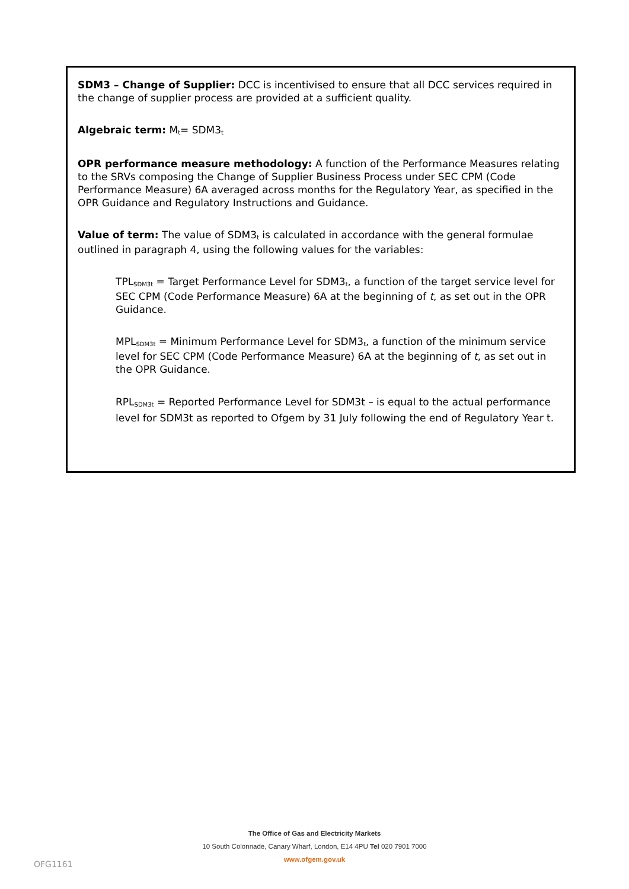SDM3 – Change of Supplier: DCC is incentivised to ensure that all DCC services required in the change of supplier process are provided at a sufficient quality.
Algebraic term: M<sub>t</sub>= SDM3<sub>t</sub>
OPR performance measure methodology: A function of the Performance Measures relating to the SRVs composing the Change of Supplier Business Process under SEC CPM (Code Performance Measure) 6A averaged across months for the Regulatory Year, as specified in the OPR Guidance and Regulatory Instructions and Guidance.
Value of term: The value of SDM3<sub>t</sub> is calculated in accordance with the general formulae outlined in paragraph 4, using the following values for the variables:
TPL<sub>SDM3t</sub> = Target Performance Level for SDM3<sub>t</sub>, a function of the target service level for SEC CPM (Code Performance Measure) 6A at the beginning of t, as set out in the OPR Guidance.
MPL<sub>SDM3t</sub> = Minimum Performance Level for SDM3<sub>t</sub>, a function of the minimum service level for SEC CPM (Code Performance Measure) 6A at the beginning of t, as set out in the OPR Guidance.
RPL<sub>SDM3t</sub> = Reported Performance Level for SDM3t – is equal to the actual performance level for SDM3t as reported to Ofgem by 31 July following the end of Regulatory Year t.
The Office of Gas and Electricity Markets
10 South Colonnade, Canary Wharf, London, E14 4PU Tel 020 7901 7000
www.ofgem.gov.uk
OFG1161